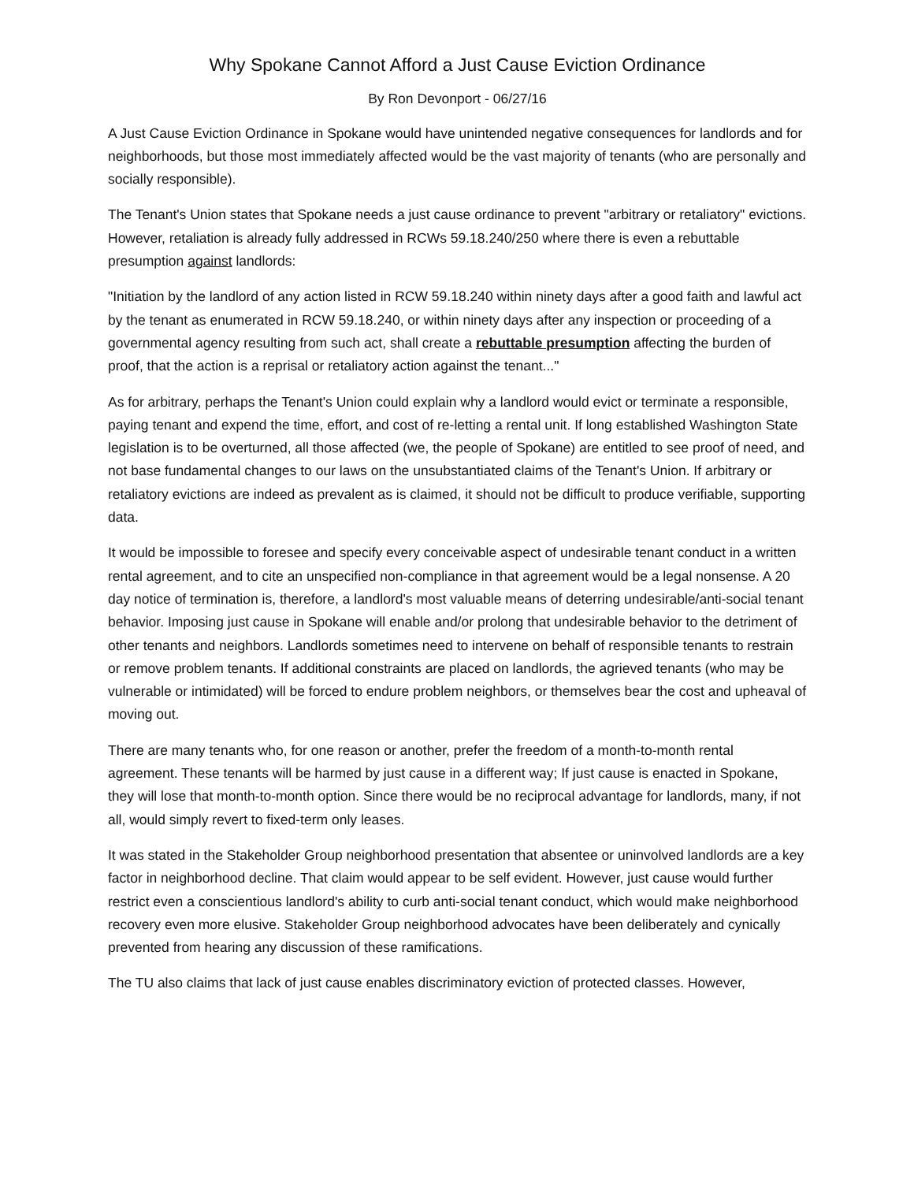Why Spokane Cannot Afford a Just Cause Eviction Ordinance
By Ron Devonport - 06/27/16
A Just Cause Eviction Ordinance in Spokane would have unintended negative consequences for landlords and for neighborhoods, but those most immediately affected would be the vast majority of tenants (who are personally and socially responsible).
The Tenant's Union states that Spokane needs a just cause ordinance to prevent "arbitrary or retaliatory" evictions. However, retaliation is already fully addressed in RCWs 59.18.240/250 where there is even a rebuttable presumption against landlords:
"Initiation by the landlord of any action listed in RCW 59.18.240 within ninety days after a good faith and lawful act by the tenant as enumerated in RCW 59.18.240, or within ninety days after any inspection or proceeding of a governmental agency resulting from such act, shall create a rebuttable presumption affecting the burden of proof, that the action is a reprisal or retaliatory action against the tenant..."
As for arbitrary, perhaps the Tenant's Union could explain why a landlord would evict or terminate a responsible, paying tenant and expend the time, effort, and cost of re-letting a rental unit. If long established Washington State legislation is to be overturned, all those affected (we, the people of Spokane) are entitled to see proof of need, and not base fundamental changes to our laws on the unsubstantiated claims of the Tenant's Union. If arbitrary or retaliatory evictions are indeed as prevalent as is claimed, it should not be difficult to produce verifiable, supporting data.
It would be impossible to foresee and specify every conceivable aspect of undesirable tenant conduct in a written rental agreement, and to cite an unspecified non-compliance in that agreement would be a legal nonsense. A 20 day notice of termination is, therefore, a landlord's most valuable means of deterring undesirable/anti-social tenant behavior. Imposing just cause in Spokane will enable and/or prolong that undesirable behavior to the detriment of other tenants and neighbors. Landlords sometimes need to intervene on behalf of responsible tenants to restrain or remove problem tenants. If additional constraints are placed on landlords, the agrieved tenants (who may be vulnerable or intimidated) will be forced to endure problem neighbors, or themselves bear the cost and upheaval of moving out.
There are many tenants who, for one reason or another, prefer the freedom of a month-to-month rental agreement. These tenants will be harmed by just cause in a different way; If just cause is enacted in Spokane, they will lose that month-to-month option. Since there would be no reciprocal advantage for landlords, many, if not all, would simply revert to fixed-term only leases.
It was stated in the Stakeholder Group neighborhood presentation that absentee or uninvolved landlords are a key factor in neighborhood decline. That claim would appear to be self evident. However, just cause would further restrict even a conscientious landlord's ability to curb anti-social tenant conduct, which would make neighborhood recovery even more elusive. Stakeholder Group neighborhood advocates have been deliberately and cynically prevented from hearing any discussion of these ramifications.
The TU also claims that lack of just cause enables discriminatory eviction of protected classes. However,